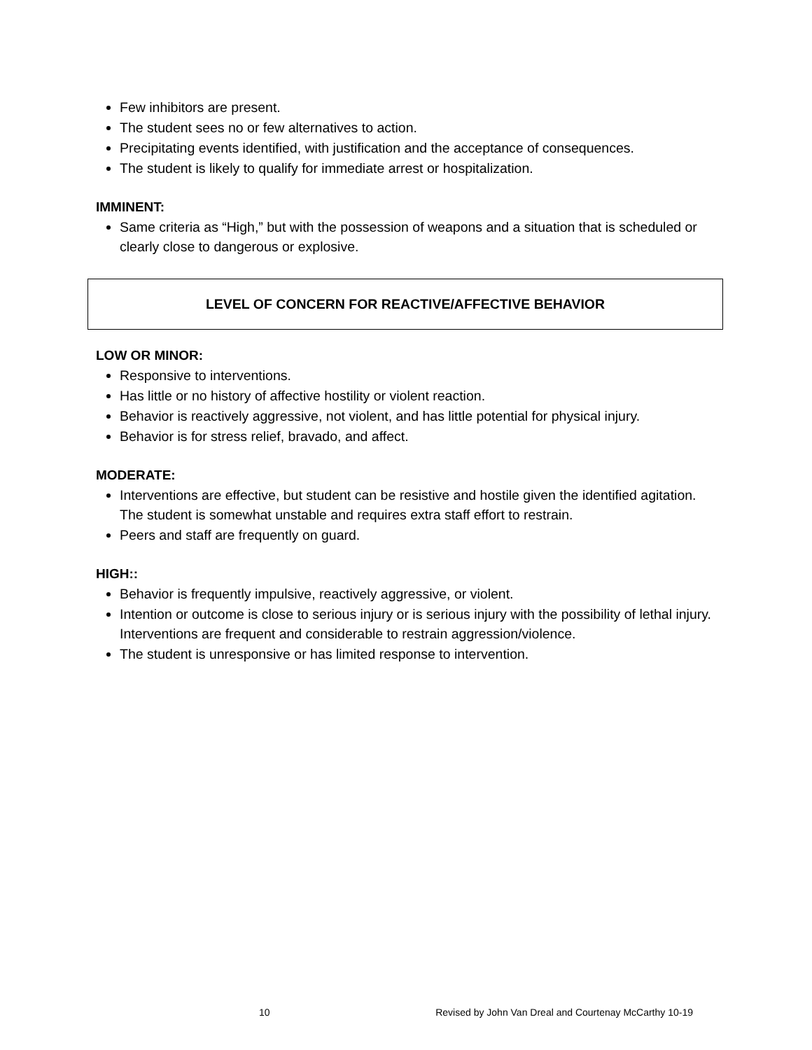Few inhibitors are present.
The student sees no or few alternatives to action.
Precipitating events identified, with justification and the acceptance of consequences.
The student is likely to qualify for immediate arrest or hospitalization.
IMMINENT:
Same criteria as “High,” but with the possession of weapons and a situation that is scheduled or clearly close to dangerous or explosive.
LEVEL OF CONCERN FOR REACTIVE/AFFECTIVE BEHAVIOR
LOW OR MINOR:
Responsive to interventions.
Has little or no history of affective hostility or violent reaction.
Behavior is reactively aggressive, not violent, and has little potential for physical injury.
Behavior is for stress relief, bravado, and affect.
MODERATE:
Interventions are effective, but student can be resistive and hostile given the identified agitation. The student is somewhat unstable and requires extra staff effort to restrain.
Peers and staff are frequently on guard.
HIGH::
Behavior is frequently impulsive, reactively aggressive, or violent.
Intention or outcome is close to serious injury or is serious injury with the possibility of lethal injury. Interventions are frequent and considerable to restrain aggression/violence.
The student is unresponsive or has limited response to intervention.
10 Revised by John Van Dreal and Courtenay McCarthy 10-19